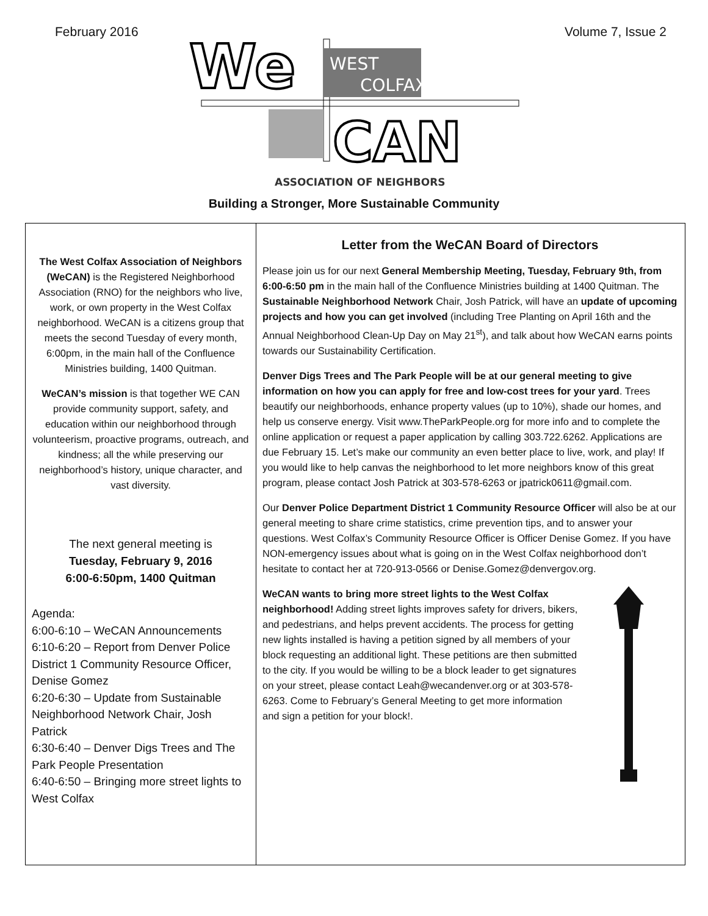February 2016 Volume 7, Issue 2
We
WEST
COLFAX
CAN
ASSOCIATION OF NEIGHBORS
Building a Stronger, More Sustainable Community
The West Colfax Association of Neighbors (WeCAN) is the Registered Neighborhood Association (RNO) for the neighbors who live, work, or own property in the West Colfax neighborhood. WeCAN is a citizens group that meets the second Tuesday of every month, 6:00pm, in the main hall of the Confluence Ministries building, 1400 Quitman.
WeCAN’s mission is that together WE CAN provide community support, safety, and education within our neighborhood through volunteerism, proactive programs, outreach, and kindness; all the while preserving our neighborhood’s history, unique character, and vast diversity.
The next general meeting is
Tuesday, February 9, 2016
6:00-6:50pm, 1400 Quitman
Agenda:
6:00-6:10 – WeCAN Announcements
6:10-6:20 – Report from Denver Police District 1 Community Resource Officer, Denise Gomez
6:20-6:30 – Update from Sustainable Neighborhood Network Chair, Josh Patrick
6:30-6:40 – Denver Digs Trees and The Park People Presentation
6:40-6:50 – Bringing more street lights to West Colfax
Letter from the WeCAN Board of Directors
Please join us for our next General Membership Meeting, Tuesday, February 9th, from 6:00-6:50 pm in the main hall of the Confluence Ministries building at 1400 Quitman. The Sustainable Neighborhood Network Chair, Josh Patrick, will have an update of upcoming projects and how you can get involved (including Tree Planting on April 16th and the Annual Neighborhood Clean-Up Day on May 21<sup>st</sup>), and talk about how WeCAN earns points towards our Sustainability Certification.
Denver Digs Trees and The Park People will be at our general meeting to give information on how you can apply for free and low-cost trees for your yard. Trees beautify our neighborhoods, enhance property values (up to 10%), shade our homes, and help us conserve energy. Visit www.TheParkPeople.org for more info and to complete the online application or request a paper application by calling 303.722.6262. Applications are due February 15. Let’s make our community an even better place to live, work, and play! If you would like to help canvas the neighborhood to let more neighbors know of this great program, please contact Josh Patrick at 303-578-6263 or jpatrick0611@gmail.com.
Our Denver Police Department District 1 Community Resource Officer will also be at our general meeting to share crime statistics, crime prevention tips, and to answer your questions. West Colfax’s Community Resource Officer is Officer Denise Gomez. If you have NON-emergency issues about what is going on in the West Colfax neighborhood don’t hesitate to contact her at 720-913-0566 or Denise.Gomez@denvergov.org.
WeCAN wants to bring more street lights to the West Colfax neighborhood! Adding street lights improves safety for drivers, bikers, and pedestrians, and helps prevent accidents. The process for getting new lights installed is having a petition signed by all members of your block requesting an additional light. These petitions are then submitted to the city. If you would be willing to be a block leader to get signatures on your street, please contact Leah@wecandenver.org or at 303-578-6263. Come to February’s General Meeting to get more information and sign a petition for your block!.